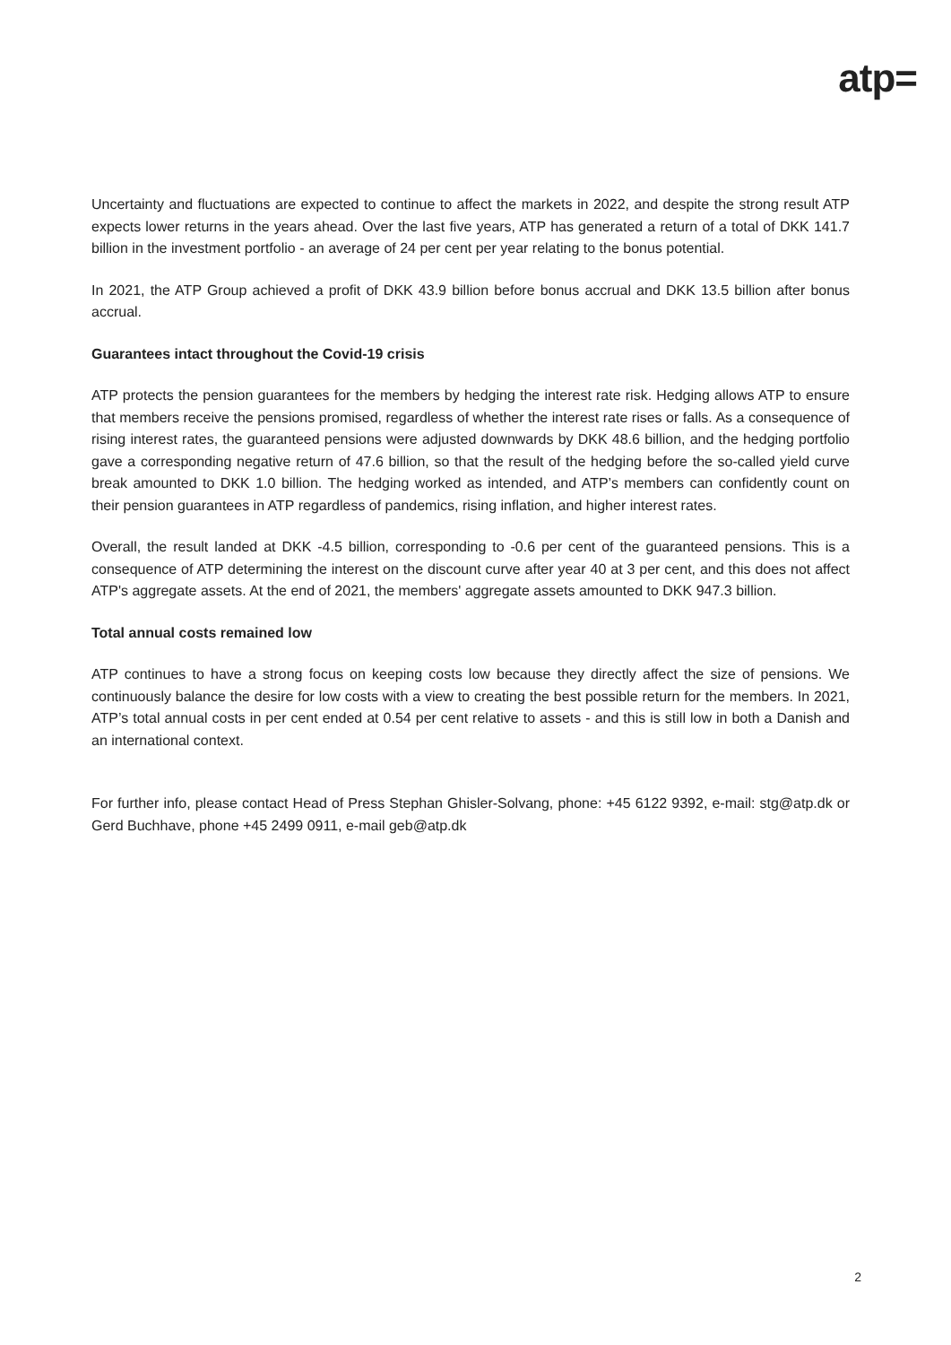atp=
Uncertainty and fluctuations are expected to continue to affect the markets in 2022, and despite the strong result ATP expects lower returns in the years ahead. Over the last five years, ATP has generated a return of a total of DKK 141.7 billion in the investment portfolio - an average of 24 per cent per year relating to the bonus potential.
In 2021, the ATP Group achieved a profit of DKK 43.9 billion before bonus accrual and DKK 13.5 billion after bonus accrual.
Guarantees intact throughout the Covid-19 crisis
ATP protects the pension guarantees for the members by hedging the interest rate risk. Hedging allows ATP to ensure that members receive the pensions promised, regardless of whether the interest rate rises or falls. As a consequence of rising interest rates, the guaranteed pensions were adjusted downwards by DKK 48.6 billion, and the hedging portfolio gave a corresponding negative return of 47.6 billion, so that the result of the hedging before the so-called yield curve break amounted to DKK 1.0 billion. The hedging worked as intended, and ATP’s members can confidently count on their pension guarantees in ATP regardless of pandemics, rising inflation, and higher interest rates.
Overall, the result landed at DKK -4.5 billion, corresponding to -0.6 per cent of the guaranteed pensions. This is a consequence of ATP determining the interest on the discount curve after year 40 at 3 per cent, and this does not affect ATP's aggregate assets. At the end of 2021, the members' aggregate assets amounted to DKK 947.3 billion.
Total annual costs remained low
ATP continues to have a strong focus on keeping costs low because they directly affect the size of pensions. We continuously balance the desire for low costs with a view to creating the best possible return for the members. In 2021, ATP’s total annual costs in per cent ended at 0.54 per cent relative to assets - and this is still low in both a Danish and an international context.
For further info, please contact Head of Press Stephan Ghisler-Solvang, phone: +45 6122 9392, e-mail: stg@atp.dk or Gerd Buchhave, phone +45 2499 0911, e-mail geb@atp.dk
2